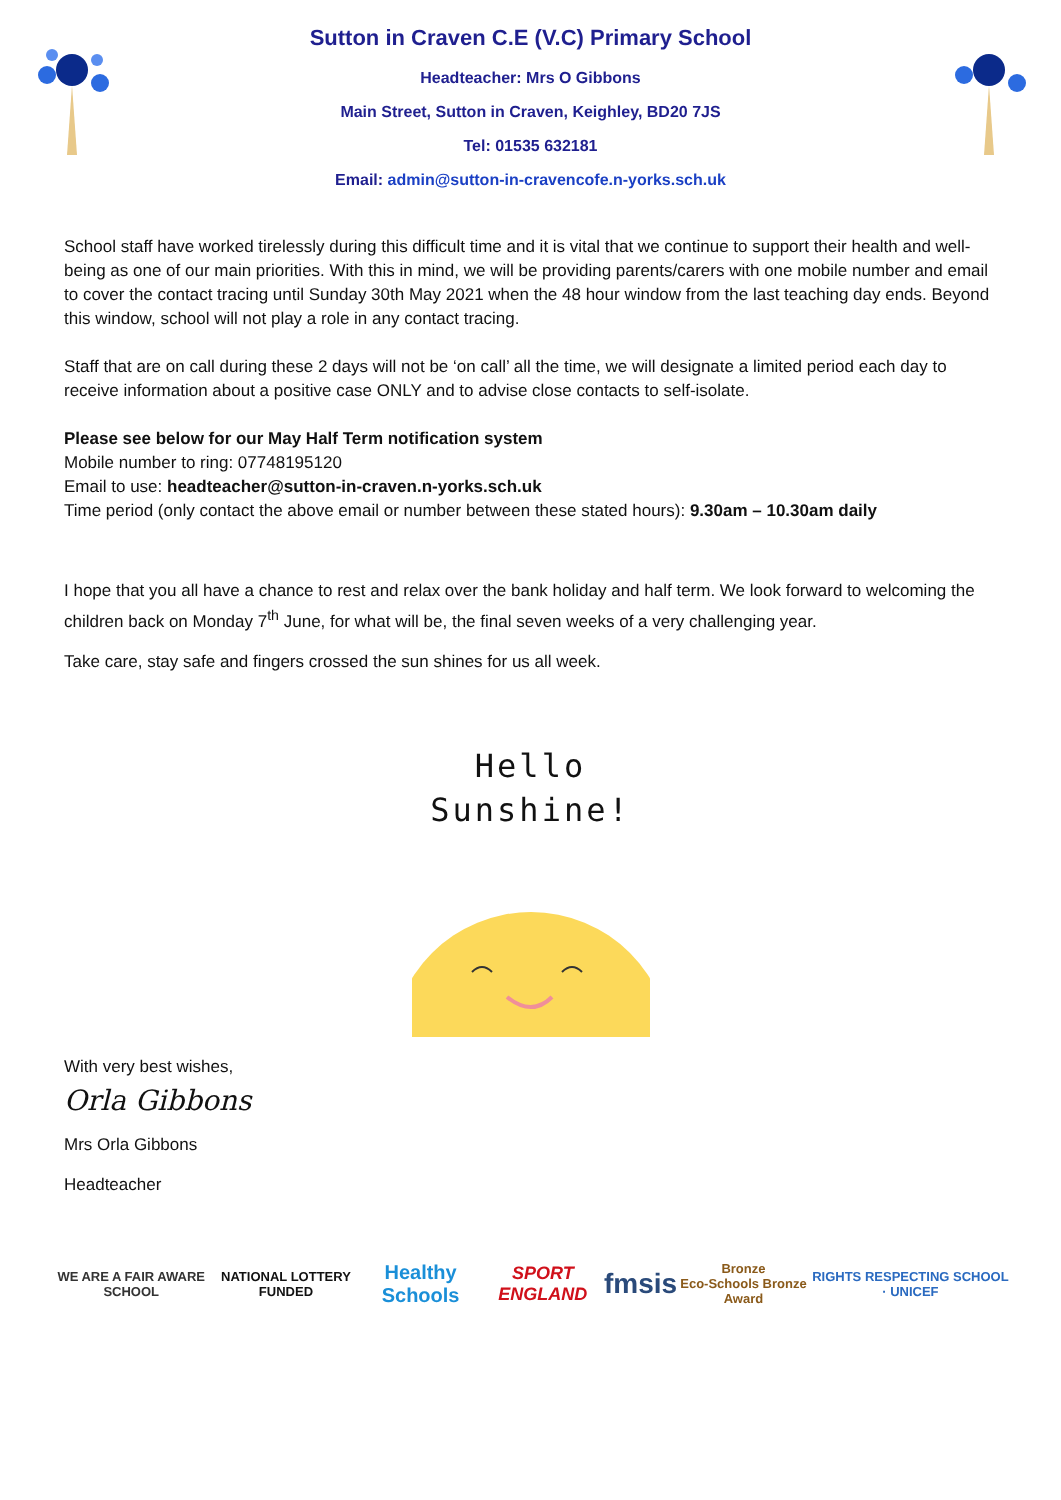Sutton in Craven C.E (V.C) Primary School
Headteacher: Mrs O Gibbons
Main Street, Sutton in Craven, Keighley, BD20 7JS
Tel: 01535 632181
Email: admin@sutton-in-cravencofe.n-yorks.sch.uk
School staff have worked tirelessly during this difficult time and it is vital that we continue to support their health and well-being as one of our main priorities. With this in mind, we will be providing parents/carers with one mobile number and email to cover the contact tracing until Sunday 30th May 2021 when the 48 hour window from the last teaching day ends. Beyond this window, school will not play a role in any contact tracing.
Staff that are on call during these 2 days will not be ‘on call’ all the time, we will designate a limited period each day to receive information about a positive case ONLY and to advise close contacts to self-isolate.
Please see below for our May Half Term notification system
Mobile number to ring: 07748195120
Email to use: headteacher@sutton-in-craven.n-yorks.sch.uk
Time period (only contact the above email or number between these stated hours): 9.30am – 10.30am daily
I hope that you all have a chance to rest and relax over the bank holiday and half term. We look forward to welcoming the children back on Monday 7<sup>th</sup> June, for what will be, the final seven weeks of a very challenging year.
Take care, stay safe and fingers crossed the sun shines for us all week.
Hello
Sunshine!
With very best wishes,
Orla Gibbons
Mrs Orla Gibbons
Headteacher
WE ARE A FAIR AWARE SCHOOL NATIONAL LOTTERY FUNDED
Healthy Schools SPORT ENGLAND
fmsis
Bronze
Eco-Schools Bronze Award
RIGHTS RESPECTING SCHOOL · UNICEF